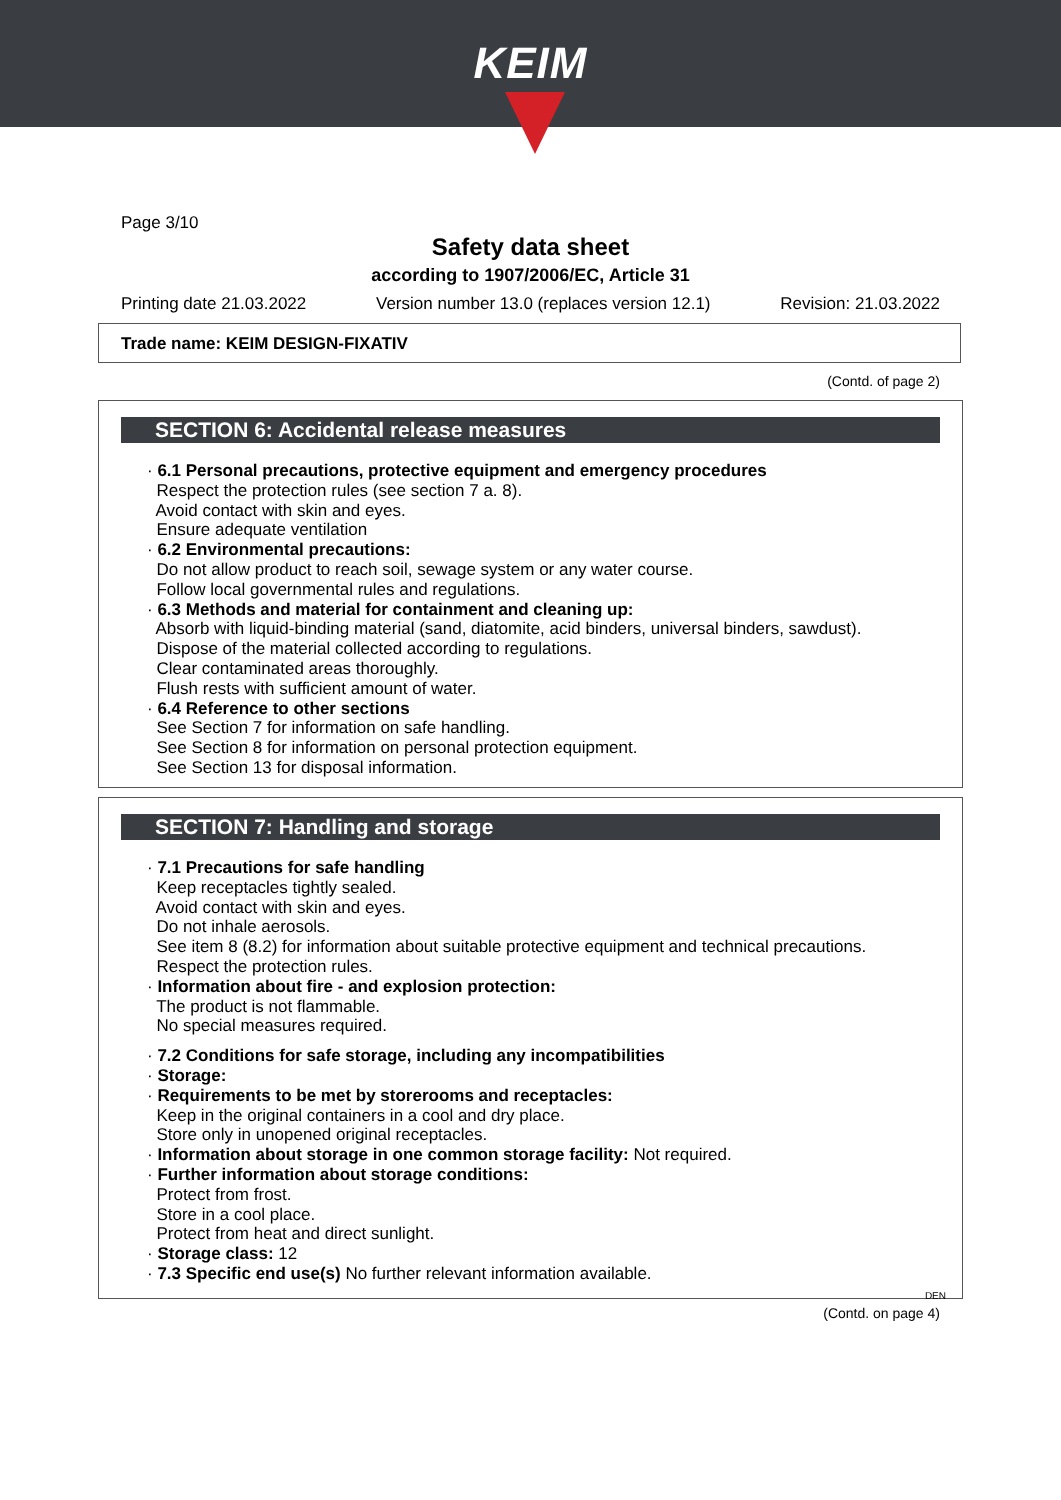KEIM
Page 3/10
Safety data sheet
according to 1907/2006/EC, Article 31
Printing date 21.03.2022 Version number 13.0 (replaces version 12.1) Revision: 21.03.2022
Trade name: KEIM DESIGN-FIXATIV
(Contd. of page 2)
SECTION 6: Accidental release measures
· 6.1 Personal precautions, protective equipment and emergency procedures
Respect the protection rules (see section 7 a. 8).
Avoid contact with skin and eyes.
Ensure adequate ventilation
· 6.2 Environmental precautions:
Do not allow product to reach soil, sewage system or any water course.
Follow local governmental rules and regulations.
· 6.3 Methods and material for containment and cleaning up:
Absorb with liquid-binding material (sand, diatomite, acid binders, universal binders, sawdust).
Dispose of the material collected according to regulations.
Clear contaminated areas thoroughly.
Flush rests with sufficient amount of water.
· 6.4 Reference to other sections
See Section 7 for information on safe handling.
See Section 8 for information on personal protection equipment.
See Section 13 for disposal information.
SECTION 7: Handling and storage
· 7.1 Precautions for safe handling
Keep receptacles tightly sealed.
Avoid contact with skin and eyes.
Do not inhale aerosols.
See item 8 (8.2) for information about suitable protective equipment and technical precautions.
Respect the protection rules.
· Information about fire - and explosion protection:
The product is not flammable.
No special measures required.
· 7.2 Conditions for safe storage, including any incompatibilities
· Storage:
· Requirements to be met by storerooms and receptacles:
Keep in the original containers in a cool and dry place.
Store only in unopened original receptacles.
· Information about storage in one common storage facility: Not required.
· Further information about storage conditions:
Protect from frost.
Store in a cool place.
Protect from heat and direct sunlight.
· Storage class: 12
· 7.3 Specific end use(s) No further relevant information available.
DEN
(Contd. on page 4)